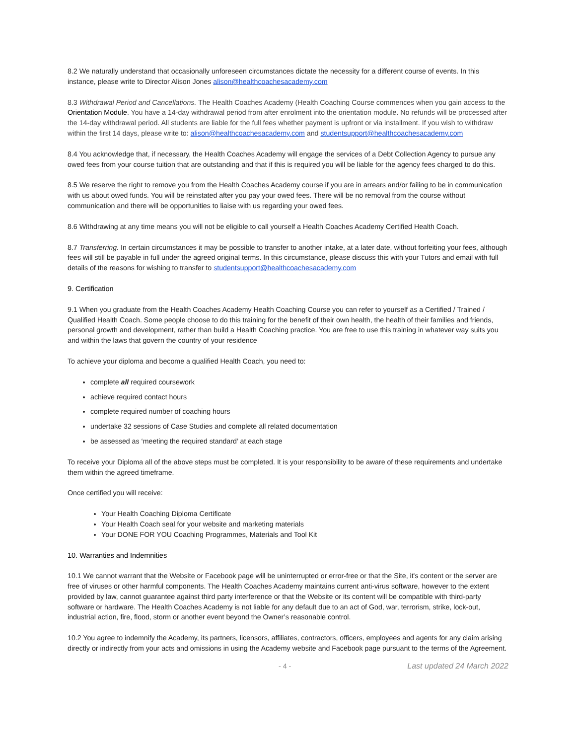8.2 We naturally understand that occasionally unforeseen circumstances dictate the necessity for a different course of events. In this instance, please write to Director Alison Jones alison@healthcoachesacademy.com
8.3 Withdrawal Period and Cancellations. The Health Coaches Academy (Health Coaching Course commences when you gain access to the Orientation Module. You have a 14-day withdrawal period from after enrolment into the orientation module. No refunds will be processed after the 14-day withdrawal period. All students are liable for the full fees whether payment is upfront or via installment. If you wish to withdraw within the first 14 days, please write to: alison@healthcoachesacademy.com and studentsupport@healthcoachesacademy.com
8.4 You acknowledge that, if necessary, the Health Coaches Academy will engage the services of a Debt Collection Agency to pursue any owed fees from your course tuition that are outstanding and that if this is required you will be liable for the agency fees charged to do this.
8.5 We reserve the right to remove you from the Health Coaches Academy course if you are in arrears and/or failing to be in communication with us about owed funds. You will be reinstated after you pay your owed fees. There will be no removal from the course without communication and there will be opportunities to liaise with us regarding your owed fees.
8.6 Withdrawing at any time means you will not be eligible to call yourself a Health Coaches Academy Certified Health Coach.
8.7 Transferring. In certain circumstances it may be possible to transfer to another intake, at a later date, without forfeiting your fees, although fees will still be payable in full under the agreed original terms. In this circumstance, please discuss this with your Tutors and email with full details of the reasons for wishing to transfer to studentsupport@healthcoachesacademy.com
9. Certification
9.1 When you graduate from the Health Coaches Academy Health Coaching Course you can refer to yourself as a Certified / Trained / Qualified Health Coach. Some people choose to do this training for the benefit of their own health, the health of their families and friends, personal growth and development, rather than build a Health Coaching practice. You are free to use this training in whatever way suits you and within the laws that govern the country of your residence
To achieve your diploma and become a qualified Health Coach, you need to:
complete all required coursework
achieve required contact hours
complete required number of coaching hours
undertake 32 sessions of Case Studies and complete all related documentation
be assessed as ‘meeting the required standard’ at each stage
To receive your Diploma all of the above steps must be completed. It is your responsibility to be aware of these requirements and undertake them within the agreed timeframe.
Once certified you will receive:
Your Health Coaching Diploma Certificate
Your Health Coach seal for your website and marketing materials
Your DONE FOR YOU Coaching Programmes, Materials and Tool Kit
10. Warranties and Indemnities
10.1 We cannot warrant that the Website or Facebook page will be uninterrupted or error-free or that the Site, it's content or the server are free of viruses or other harmful components. The Health Coaches Academy maintains current anti-virus software, however to the extent provided by law, cannot guarantee against third party interference or that the Website or its content will be compatible with third-party software or hardware. The Health Coaches Academy is not liable for any default due to an act of God, war, terrorism, strike, lock-out, industrial action, fire, flood, storm or another event beyond the Owner’s reasonable control.
10.2 You agree to indemnify the Academy, its partners, licensors, affiliates, contractors, officers, employees and agents for any claim arising directly or indirectly from your acts and omissions in using the Academy website and Facebook page pursuant to the terms of the Agreement.
- 4 - Last updated 24 March 2022